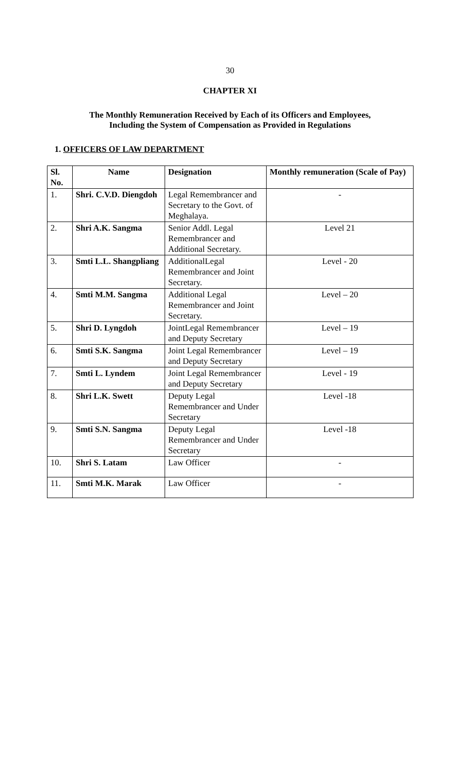30
CHAPTER XI
The Monthly Remuneration Received by Each of its Officers and Employees,
Including the System of Compensation as Provided in Regulations
1. OFFICERS OF LAW DEPARTMENT
| Sl. No. | Name | Designation | Monthly remuneration (Scale of Pay) |
| --- | --- | --- | --- |
| 1. | Shri. C.V.D. Diengdoh | Legal Remembrancer and Secretary to the Govt. of Meghalaya. | - |
| 2. | Shri A.K. Sangma | Senior Addl. Legal Remembrancer and Additional Secretary. | Level 21 |
| 3. | Smti L.L. Shangpliang | AdditionalLegal Remembrancer and Joint Secretary. | Level - 20 |
| 4. | Smti M.M. Sangma | Additional Legal Remembrancer and Joint Secretary. | Level – 20 |
| 5. | Shri D. Lyngdoh | JointLegal Remembrancer and Deputy Secretary | Level – 19 |
| 6. | Smti S.K. Sangma | Joint Legal Remembrancer and Deputy Secretary | Level – 19 |
| 7. | Smti L. Lyndem | Joint Legal Remembrancer and Deputy Secretary | Level - 19 |
| 8. | Shri L.K. Swett | Deputy Legal Remembrancer and Under Secretary | Level -18 |
| 9. | Smti S.N. Sangma | Deputy Legal Remembrancer and Under Secretary | Level -18 |
| 10. | Shri S. Latam | Law Officer | - |
| 11. | Smti M.K. Marak | Law Officer | - |